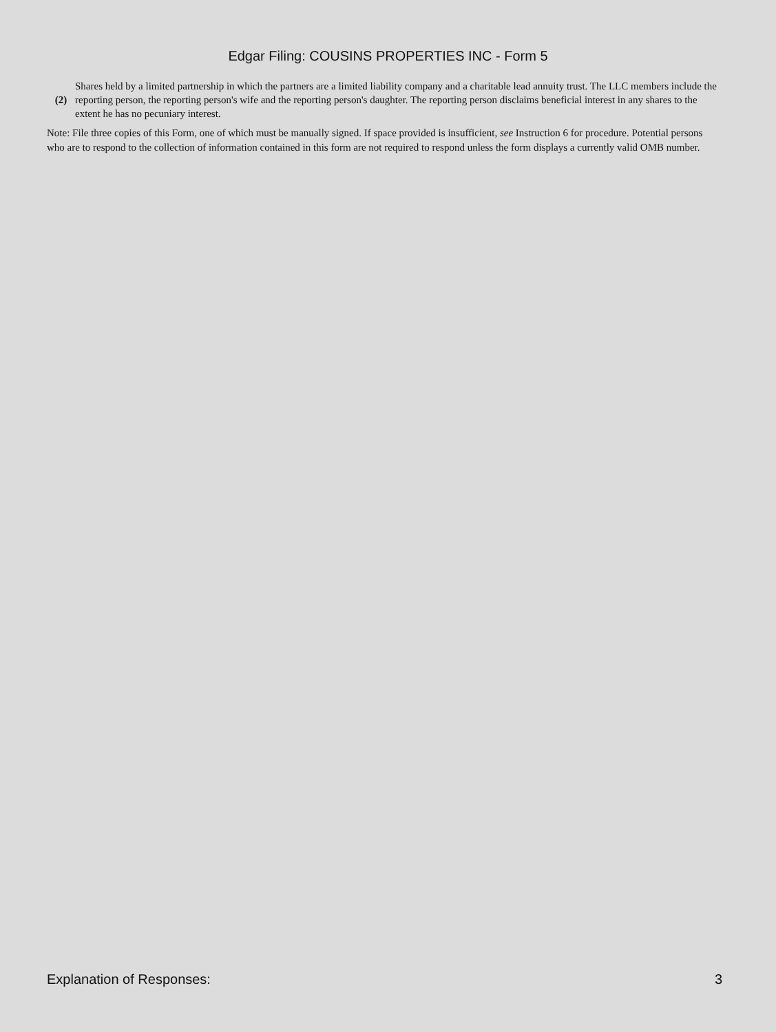Edgar Filing: COUSINS PROPERTIES INC - Form 5
(2)
Shares held by a limited partnership in which the partners are a limited liability company and a charitable lead annuity trust. The LLC members include the reporting person, the reporting person's wife and the reporting person's daughter. The reporting person disclaims beneficial interest in any shares to the extent he has no pecuniary interest.
Note: File three copies of this Form, one of which must be manually signed. If space provided is insufficient, see Instruction 6 for procedure. Potential persons who are to respond to the collection of information contained in this form are not required to respond unless the form displays a currently valid OMB number.
Explanation of Responses: 3